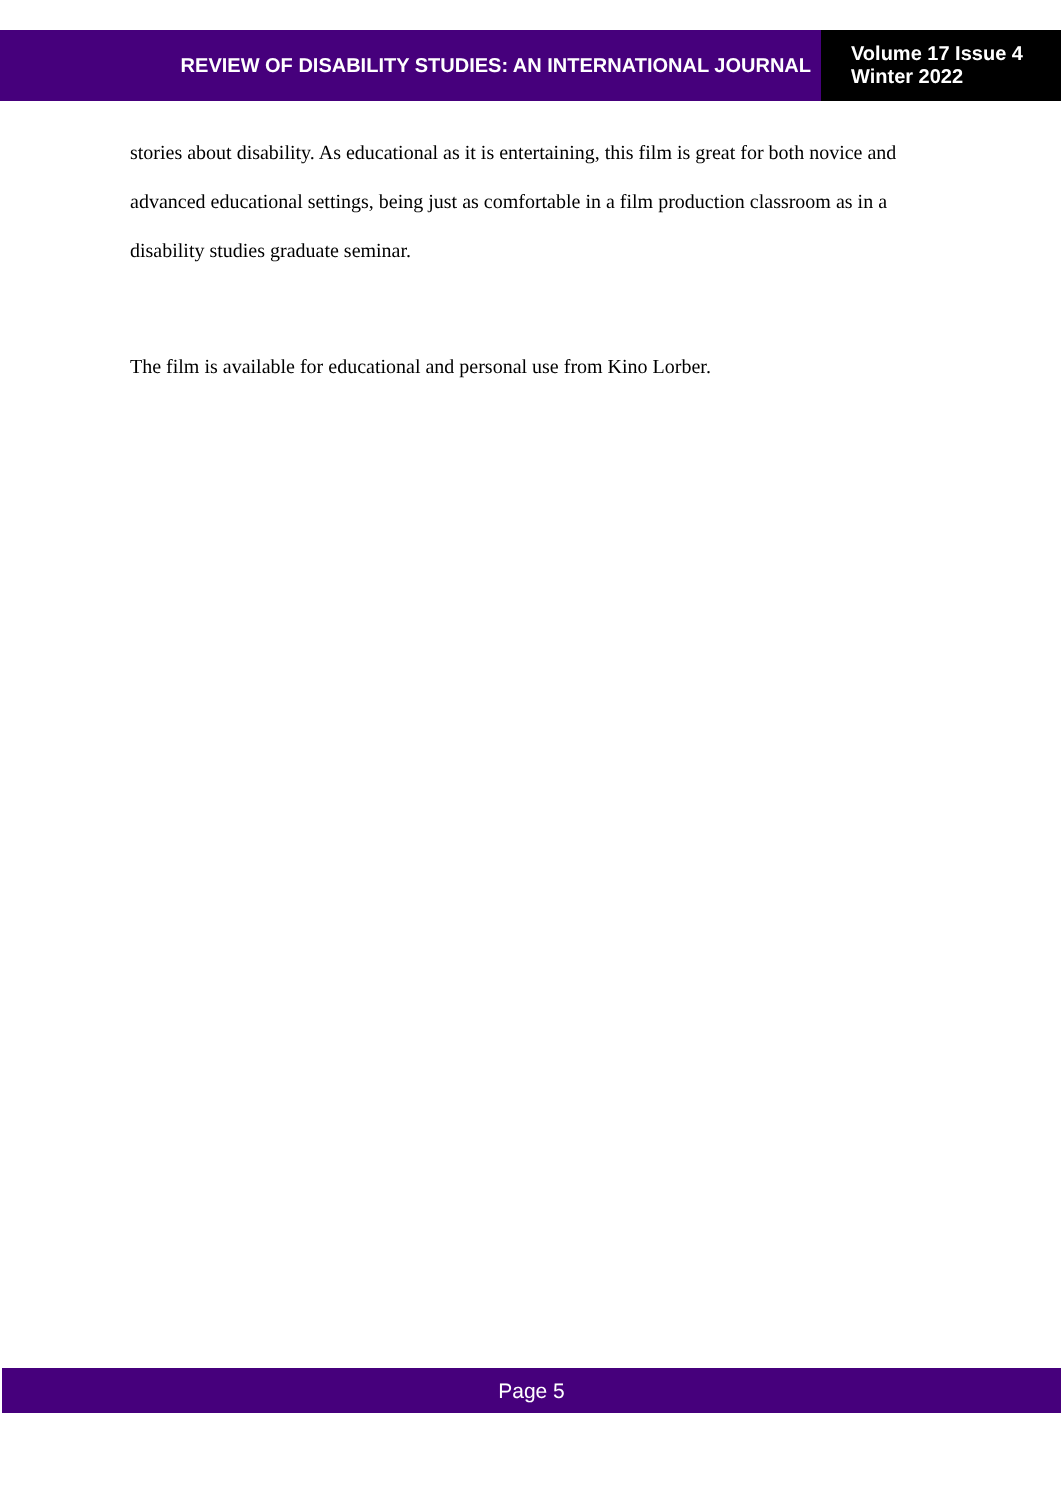REVIEW OF DISABILITY STUDIES: AN INTERNATIONAL JOURNAL
Volume 17 Issue 4
Winter 2022
stories about disability. As educational as it is entertaining, this film is great for both novice and advanced educational settings, being just as comfortable in a film production classroom as in a disability studies graduate seminar.
The film is available for educational and personal use from Kino Lorber.
Page 5